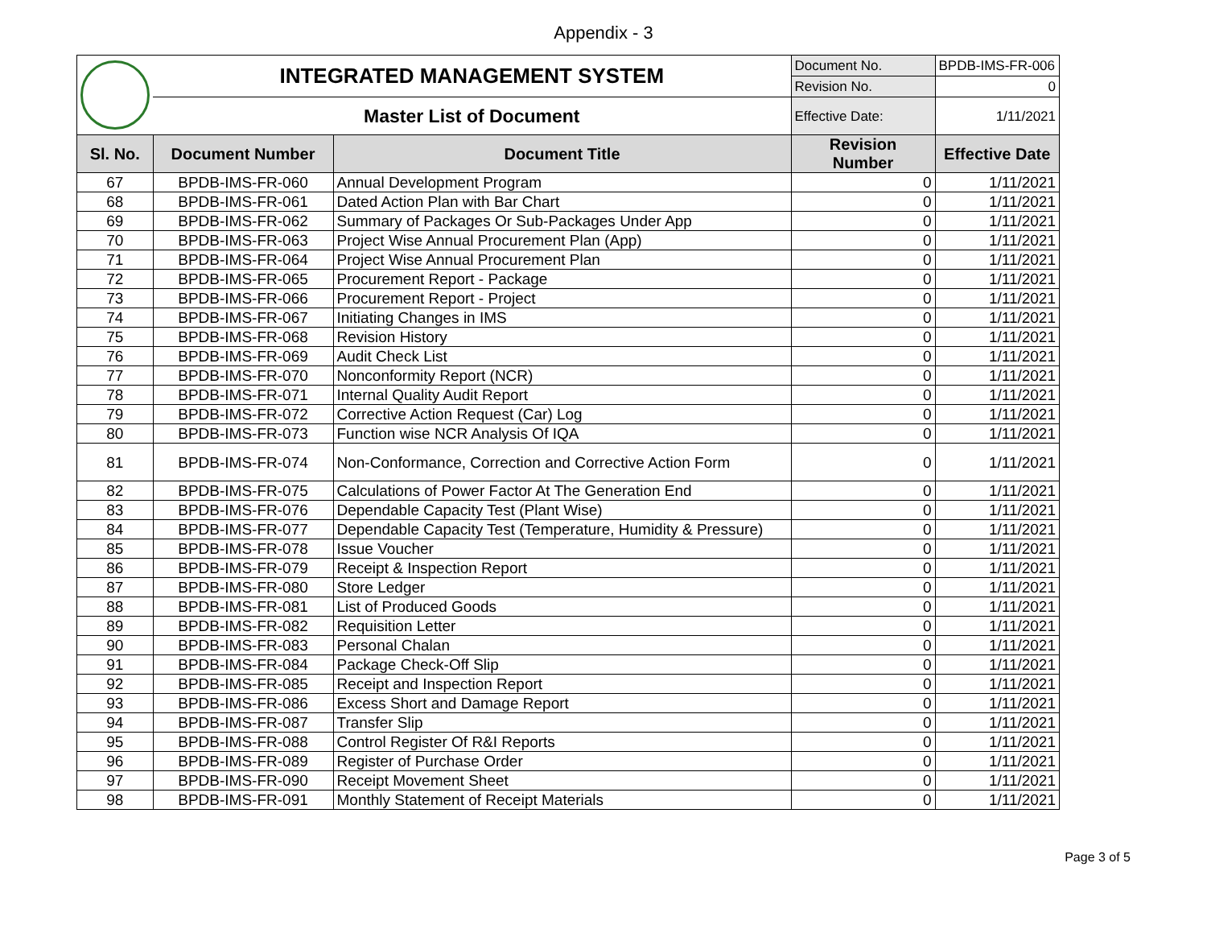Appendix - 3
| | INTEGRATED MANAGEMENT SYSTEM | | Document No. | BPDB-IMS-FR-006 |
| | | | Revision No. | 0 |
| | Master List of Document | | Effective Date: | 1/11/2021 |
| Sl. No. | Document Number | Document Title | Revision Number | Effective Date |
| 67 | BPDB-IMS-FR-060 | Annual Development Program | 0 | 1/11/2021 |
| 68 | BPDB-IMS-FR-061 | Dated Action Plan with Bar Chart | 0 | 1/11/2021 |
| 69 | BPDB-IMS-FR-062 | Summary of Packages Or Sub-Packages Under App | 0 | 1/11/2021 |
| 70 | BPDB-IMS-FR-063 | Project Wise Annual Procurement Plan (App) | 0 | 1/11/2021 |
| 71 | BPDB-IMS-FR-064 | Project Wise Annual Procurement Plan | 0 | 1/11/2021 |
| 72 | BPDB-IMS-FR-065 | Procurement Report - Package | 0 | 1/11/2021 |
| 73 | BPDB-IMS-FR-066 | Procurement Report - Project | 0 | 1/11/2021 |
| 74 | BPDB-IMS-FR-067 | Initiating Changes in IMS | 0 | 1/11/2021 |
| 75 | BPDB-IMS-FR-068 | Revision History | 0 | 1/11/2021 |
| 76 | BPDB-IMS-FR-069 | Audit Check List | 0 | 1/11/2021 |
| 77 | BPDB-IMS-FR-070 | Nonconformity Report (NCR) | 0 | 1/11/2021 |
| 78 | BPDB-IMS-FR-071 | Internal Quality Audit Report | 0 | 1/11/2021 |
| 79 | BPDB-IMS-FR-072 | Corrective Action Request (Car) Log | 0 | 1/11/2021 |
| 80 | BPDB-IMS-FR-073 | Function wise NCR Analysis Of IQA | 0 | 1/11/2021 |
| 81 | BPDB-IMS-FR-074 | Non-Conformance, Correction and Corrective Action Form | 0 | 1/11/2021 |
| 82 | BPDB-IMS-FR-075 | Calculations of Power Factor At The Generation End | 0 | 1/11/2021 |
| 83 | BPDB-IMS-FR-076 | Dependable Capacity Test (Plant Wise) | 0 | 1/11/2021 |
| 84 | BPDB-IMS-FR-077 | Dependable Capacity Test (Temperature, Humidity & Pressure) | 0 | 1/11/2021 |
| 85 | BPDB-IMS-FR-078 | Issue Voucher | 0 | 1/11/2021 |
| 86 | BPDB-IMS-FR-079 | Receipt & Inspection Report | 0 | 1/11/2021 |
| 87 | BPDB-IMS-FR-080 | Store Ledger | 0 | 1/11/2021 |
| 88 | BPDB-IMS-FR-081 | List of Produced Goods | 0 | 1/11/2021 |
| 89 | BPDB-IMS-FR-082 | Requisition Letter | 0 | 1/11/2021 |
| 90 | BPDB-IMS-FR-083 | Personal Chalan | 0 | 1/11/2021 |
| 91 | BPDB-IMS-FR-084 | Package Check-Off Slip | 0 | 1/11/2021 |
| 92 | BPDB-IMS-FR-085 | Receipt and Inspection Report | 0 | 1/11/2021 |
| 93 | BPDB-IMS-FR-086 | Excess Short and Damage Report | 0 | 1/11/2021 |
| 94 | BPDB-IMS-FR-087 | Transfer Slip | 0 | 1/11/2021 |
| 95 | BPDB-IMS-FR-088 | Control Register Of R&I Reports | 0 | 1/11/2021 |
| 96 | BPDB-IMS-FR-089 | Register of Purchase Order | 0 | 1/11/2021 |
| 97 | BPDB-IMS-FR-090 | Receipt Movement Sheet | 0 | 1/11/2021 |
| 98 | BPDB-IMS-FR-091 | Monthly Statement of Receipt Materials | 0 | 1/11/2021 |
Page 3 of 5